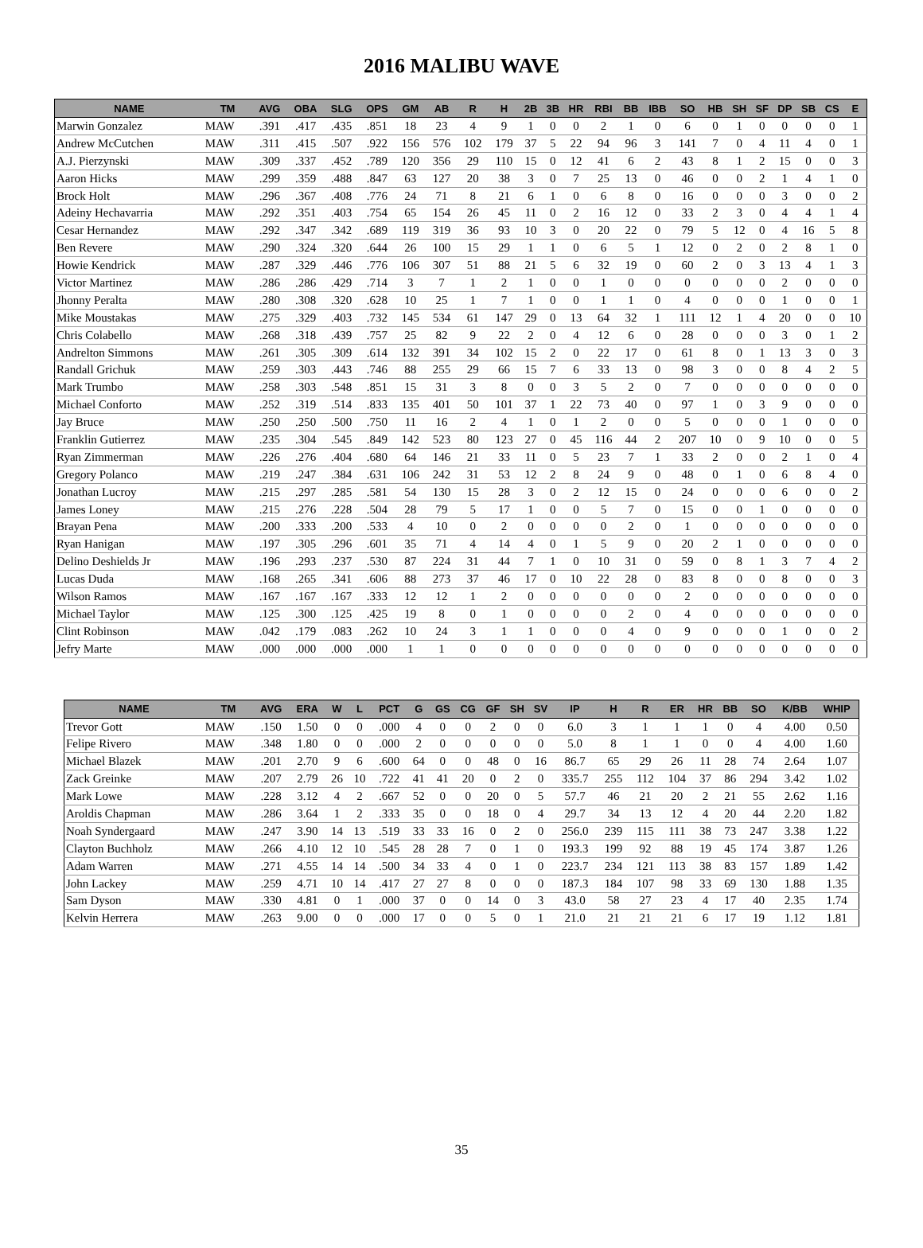2016 MALIBU WAVE
| NAME | TM | AVG | OBA | SLG | OPS | GM | AB | R | H | 2B | 3B | HR | RBI | BB | IBB | SO | HB | SH | SF | DP | SB | CS | E |
| --- | --- | --- | --- | --- | --- | --- | --- | --- | --- | --- | --- | --- | --- | --- | --- | --- | --- | --- | --- | --- | --- | --- | --- |
| Marwin Gonzalez | MAW | .391 | .417 | .435 | .851 | 18 | 23 | 4 | 9 | 1 | 0 | 0 | 2 | 1 | 0 | 6 | 0 | 1 | 0 | 0 | 0 | 0 | 1 |
| Andrew McCutchen | MAW | .311 | .415 | .507 | .922 | 156 | 576 | 102 | 179 | 37 | 5 | 22 | 94 | 96 | 3 | 141 | 7 | 0 | 4 | 11 | 4 | 0 | 1 |
| A.J. Pierzynski | MAW | .309 | .337 | .452 | .789 | 120 | 356 | 29 | 110 | 15 | 0 | 12 | 41 | 6 | 2 | 43 | 8 | 1 | 2 | 15 | 0 | 0 | 3 |
| Aaron Hicks | MAW | .299 | .359 | .488 | .847 | 63 | 127 | 20 | 38 | 3 | 0 | 7 | 25 | 13 | 0 | 46 | 0 | 0 | 2 | 1 | 4 | 1 | 0 |
| Brock Holt | MAW | .296 | .367 | .408 | .776 | 24 | 71 | 8 | 21 | 6 | 1 | 0 | 6 | 8 | 0 | 16 | 0 | 0 | 0 | 3 | 0 | 0 | 2 |
| Adeiny Hechavarria | MAW | .292 | .351 | .403 | .754 | 65 | 154 | 26 | 45 | 11 | 0 | 2 | 16 | 12 | 0 | 33 | 2 | 3 | 0 | 4 | 4 | 1 | 4 |
| Cesar Hernandez | MAW | .292 | .347 | .342 | .689 | 119 | 319 | 36 | 93 | 10 | 3 | 0 | 20 | 22 | 0 | 79 | 5 | 12 | 0 | 4 | 16 | 5 | 8 |
| Ben Revere | MAW | .290 | .324 | .320 | .644 | 26 | 100 | 15 | 29 | 1 | 1 | 0 | 6 | 5 | 1 | 12 | 0 | 2 | 0 | 2 | 8 | 1 | 0 |
| Howie Kendrick | MAW | .287 | .329 | .446 | .776 | 106 | 307 | 51 | 88 | 21 | 5 | 6 | 32 | 19 | 0 | 60 | 2 | 0 | 3 | 13 | 4 | 1 | 3 |
| Victor Martinez | MAW | .286 | .286 | .429 | .714 | 3 | 7 | 1 | 2 | 1 | 0 | 0 | 1 | 0 | 0 | 0 | 0 | 0 | 0 | 2 | 0 | 0 | 0 |
| Jhonny Peralta | MAW | .280 | .308 | .320 | .628 | 10 | 25 | 1 | 7 | 1 | 0 | 0 | 1 | 1 | 0 | 4 | 0 | 0 | 0 | 1 | 0 | 0 | 1 |
| Mike Moustakas | MAW | .275 | .329 | .403 | .732 | 145 | 534 | 61 | 147 | 29 | 0 | 13 | 64 | 32 | 1 | 111 | 12 | 1 | 4 | 20 | 0 | 0 | 10 |
| Chris Colabello | MAW | .268 | .318 | .439 | .757 | 25 | 82 | 9 | 22 | 2 | 0 | 4 | 12 | 6 | 0 | 28 | 0 | 0 | 0 | 3 | 0 | 1 | 2 |
| Andrelton Simmons | MAW | .261 | .305 | .309 | .614 | 132 | 391 | 34 | 102 | 15 | 2 | 0 | 22 | 17 | 0 | 61 | 8 | 0 | 1 | 13 | 3 | 0 | 3 |
| Randall Grichuk | MAW | .259 | .303 | .443 | .746 | 88 | 255 | 29 | 66 | 15 | 7 | 6 | 33 | 13 | 0 | 98 | 3 | 0 | 0 | 8 | 4 | 2 | 5 |
| Mark Trumbo | MAW | .258 | .303 | .548 | .851 | 15 | 31 | 3 | 8 | 0 | 0 | 3 | 5 | 2 | 0 | 7 | 0 | 0 | 0 | 0 | 0 | 0 | 0 |
| Michael Conforto | MAW | .252 | .319 | .514 | .833 | 135 | 401 | 50 | 101 | 37 | 1 | 22 | 73 | 40 | 0 | 97 | 1 | 0 | 3 | 9 | 0 | 0 | 0 |
| Jay Bruce | MAW | .250 | .250 | .500 | .750 | 11 | 16 | 2 | 4 | 1 | 0 | 1 | 2 | 0 | 0 | 5 | 0 | 0 | 0 | 1 | 0 | 0 | 0 |
| Franklin Gutierrez | MAW | .235 | .304 | .545 | .849 | 142 | 523 | 80 | 123 | 27 | 0 | 45 | 116 | 44 | 2 | 207 | 10 | 0 | 9 | 10 | 0 | 0 | 5 |
| Ryan Zimmerman | MAW | .226 | .276 | .404 | .680 | 64 | 146 | 21 | 33 | 11 | 0 | 5 | 23 | 7 | 1 | 33 | 2 | 0 | 0 | 2 | 1 | 0 | 4 |
| Gregory Polanco | MAW | .219 | .247 | .384 | .631 | 106 | 242 | 31 | 53 | 12 | 2 | 8 | 24 | 9 | 0 | 48 | 0 | 1 | 0 | 6 | 8 | 4 | 0 |
| Jonathan Lucroy | MAW | .215 | .297 | .285 | .581 | 54 | 130 | 15 | 28 | 3 | 0 | 2 | 12 | 15 | 0 | 24 | 0 | 0 | 0 | 6 | 0 | 0 | 2 |
| James Loney | MAW | .215 | .276 | .228 | .504 | 28 | 79 | 5 | 17 | 1 | 0 | 0 | 5 | 7 | 0 | 15 | 0 | 0 | 1 | 0 | 0 | 0 | 0 |
| Brayan Pena | MAW | .200 | .333 | .200 | .533 | 4 | 10 | 0 | 2 | 0 | 0 | 0 | 0 | 2 | 0 | 1 | 0 | 0 | 0 | 0 | 0 | 0 | 0 |
| Ryan Hanigan | MAW | .197 | .305 | .296 | .601 | 35 | 71 | 4 | 14 | 4 | 0 | 1 | 5 | 9 | 0 | 20 | 2 | 1 | 0 | 0 | 0 | 0 | 0 |
| Delino Deshields Jr | MAW | .196 | .293 | .237 | .530 | 87 | 224 | 31 | 44 | 7 | 1 | 0 | 10 | 31 | 0 | 59 | 0 | 8 | 1 | 3 | 7 | 4 | 2 |
| Lucas Duda | MAW | .168 | .265 | .341 | .606 | 88 | 273 | 37 | 46 | 17 | 0 | 10 | 22 | 28 | 0 | 83 | 8 | 0 | 0 | 8 | 0 | 0 | 3 |
| Wilson Ramos | MAW | .167 | .167 | .167 | .333 | 12 | 12 | 1 | 2 | 0 | 0 | 0 | 0 | 0 | 0 | 2 | 0 | 0 | 0 | 0 | 0 | 0 | 0 |
| Michael Taylor | MAW | .125 | .300 | .125 | .425 | 19 | 8 | 0 | 1 | 0 | 0 | 0 | 0 | 2 | 0 | 4 | 0 | 0 | 0 | 0 | 0 | 0 | 0 |
| Clint Robinson | MAW | .042 | .179 | .083 | .262 | 10 | 24 | 3 | 1 | 1 | 0 | 0 | 0 | 4 | 0 | 9 | 0 | 0 | 0 | 1 | 0 | 0 | 2 |
| Jefry Marte | MAW | .000 | .000 | .000 | .000 | 1 | 1 | 0 | 0 | 0 | 0 | 0 | 0 | 0 | 0 | 0 | 0 | 0 | 0 | 0 | 0 | 0 | 0 |
| NAME | TM | AVG | ERA | W | L | PCT | G | GS | CG | GF | SH | SV | IP | H | R | ER | HR | BB | SO | K/BB | WHIP |
| --- | --- | --- | --- | --- | --- | --- | --- | --- | --- | --- | --- | --- | --- | --- | --- | --- | --- | --- | --- | --- | --- |
| Trevor Gott | MAW | .150 | 1.50 | 0 | 0 | .000 | 4 | 0 | 0 | 2 | 0 | 0 | 6.0 | 3 | 1 | 1 | 1 | 0 | 4 | 4.00 | 0.50 |
| Felipe Rivero | MAW | .348 | 1.80 | 0 | 0 | .000 | 2 | 0 | 0 | 0 | 0 | 0 | 5.0 | 8 | 1 | 1 | 0 | 0 | 4 | 4.00 | 1.60 |
| Michael Blazek | MAW | .201 | 2.70 | 9 | 6 | .600 | 64 | 0 | 0 | 48 | 0 | 16 | 86.7 | 65 | 29 | 26 | 11 | 28 | 74 | 2.64 | 1.07 |
| Zack Greinke | MAW | .207 | 2.79 | 26 | 10 | .722 | 41 | 41 | 20 | 0 | 2 | 0 | 335.7 | 255 | 112 | 104 | 37 | 86 | 294 | 3.42 | 1.02 |
| Mark Lowe | MAW | .228 | 3.12 | 4 | 2 | .667 | 52 | 0 | 0 | 20 | 0 | 5 | 57.7 | 46 | 21 | 20 | 2 | 21 | 55 | 2.62 | 1.16 |
| Aroldis Chapman | MAW | .286 | 3.64 | 1 | 2 | .333 | 35 | 0 | 0 | 18 | 0 | 4 | 29.7 | 34 | 13 | 12 | 4 | 20 | 44 | 2.20 | 1.82 |
| Noah Syndergaard | MAW | .247 | 3.90 | 14 | 13 | .519 | 33 | 33 | 16 | 0 | 2 | 0 | 256.0 | 239 | 115 | 111 | 38 | 73 | 247 | 3.38 | 1.22 |
| Clayton Buchholz | MAW | .266 | 4.10 | 12 | 10 | .545 | 28 | 28 | 7 | 0 | 1 | 0 | 193.3 | 199 | 92 | 88 | 19 | 45 | 174 | 3.87 | 1.26 |
| Adam Warren | MAW | .271 | 4.55 | 14 | 14 | .500 | 34 | 33 | 4 | 0 | 1 | 0 | 223.7 | 234 | 121 | 113 | 38 | 83 | 157 | 1.89 | 1.42 |
| John Lackey | MAW | .259 | 4.71 | 10 | 14 | .417 | 27 | 27 | 8 | 0 | 0 | 0 | 187.3 | 184 | 107 | 98 | 33 | 69 | 130 | 1.88 | 1.35 |
| Sam Dyson | MAW | .330 | 4.81 | 0 | 1 | .000 | 37 | 0 | 0 | 14 | 0 | 3 | 43.0 | 58 | 27 | 23 | 4 | 17 | 40 | 2.35 | 1.74 |
| Kelvin Herrera | MAW | .263 | 9.00 | 0 | 0 | .000 | 17 | 0 | 0 | 5 | 0 | 1 | 21.0 | 21 | 21 | 21 | 6 | 17 | 19 | 1.12 | 1.81 |
35